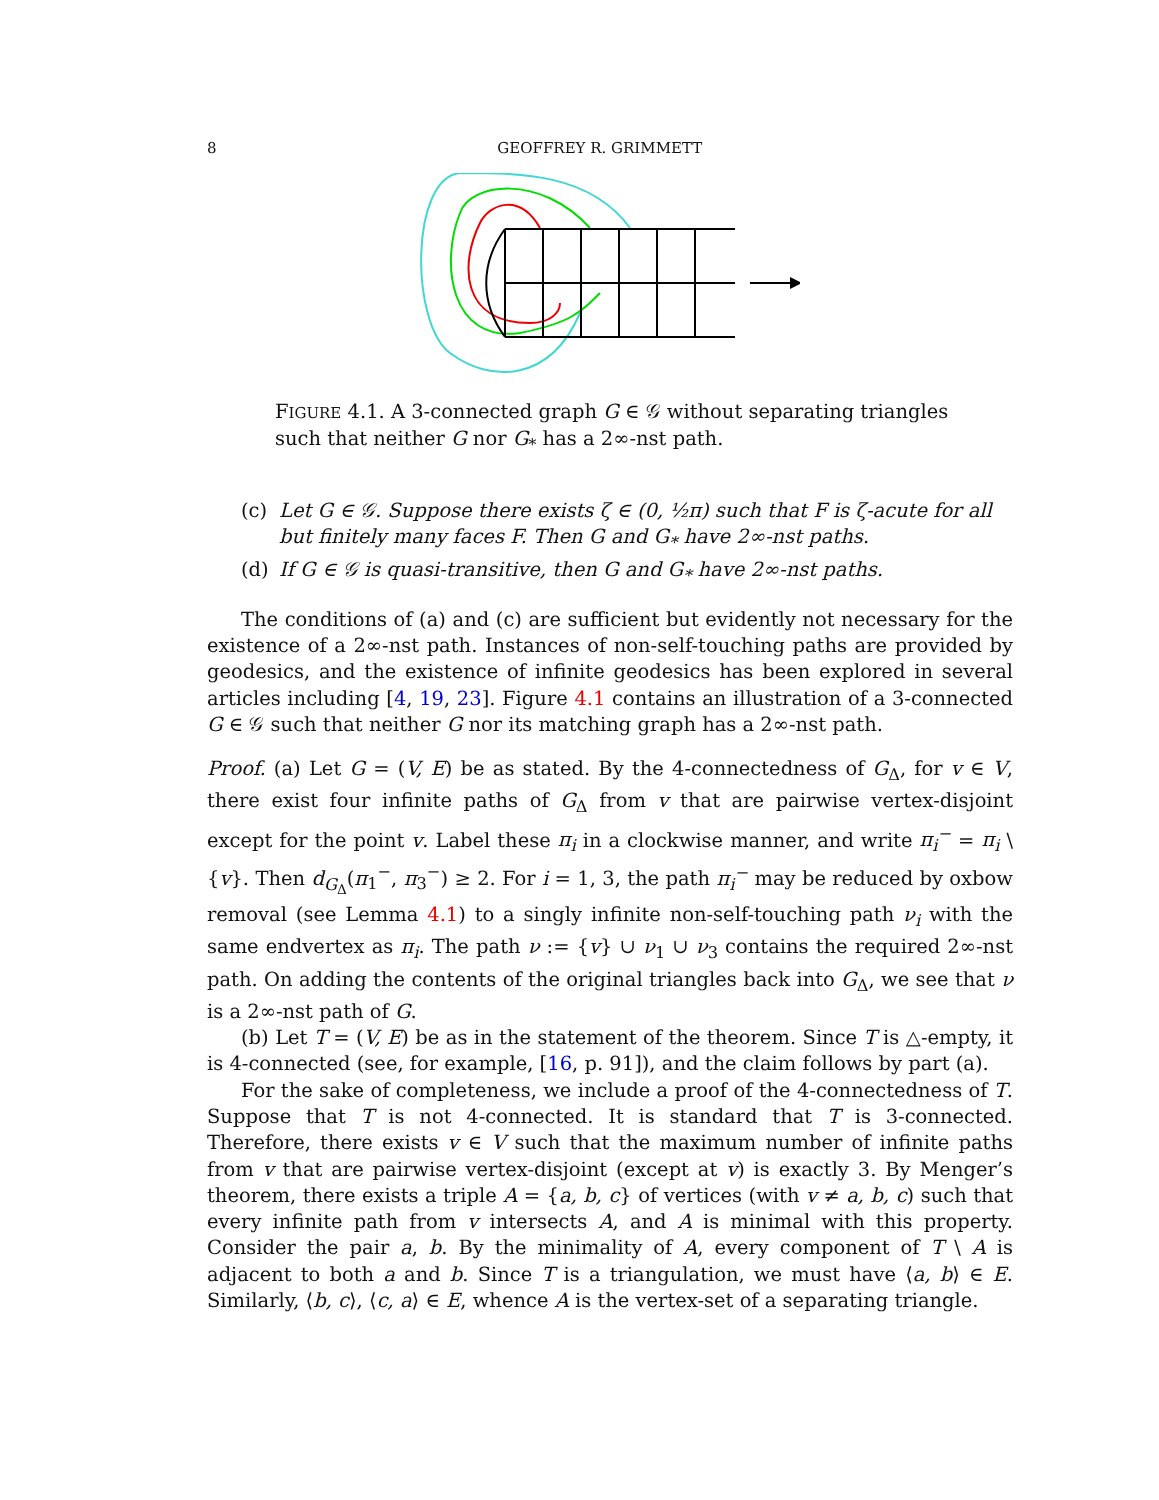8 GEOFFREY R. GRIMMETT
FIGURE 4.1. A 3-connected graph G ∈ 𝒢 without separating triangles such that neither G nor G<sub>*</sub> has a 2∞-nst path.
(c) Let G ∈ 𝒢. Suppose there exists ζ ∈ (0, ½π) such that F is ζ-acute for all but finitely many faces F. Then G and G<sub>*</sub> have 2∞-nst paths.
(d) If G ∈ 𝒢 is quasi-transitive, then G and G<sub>*</sub> have 2∞-nst paths.
The conditions of (a) and (c) are sufficient but evidently not necessary for the existence of a 2∞-nst path. Instances of non-self-touching paths are provided by geodesics, and the existence of infinite geodesics has been explored in several articles including [4, 19, 23]. Figure 4.1 contains an illustration of a 3-connected G ∈ 𝒢 such that neither G nor its matching graph has a 2∞-nst path.
Proof. (a) Let G = (V, E) be as stated. By the 4-connectedness of G<sub>Δ</sub>, for v ∈ V, there exist four infinite paths of G<sub>Δ</sub> from v that are pairwise vertex-disjoint except for the point v. Label these π<sub>i</sub> in a clockwise manner, and write π<sub>i</sub><sup>−</sup> = π<sub>i</sub> \ {v}. Then d<sub>G<sub>Δ</sub></sub>(π<sub>1</sub><sup>−</sup>, π<sub>3</sub><sup>−</sup>) ≥ 2. For i = 1, 3, the path π<sub>i</sub><sup>−</sup> may be reduced by oxbow removal (see Lemma 4.1) to a singly infinite non-self-touching path ν<sub>i</sub> with the same endvertex as π<sub>i</sub>. The path ν := {v} ∪ ν<sub>1</sub> ∪ ν<sub>3</sub> contains the required 2∞-nst path. On adding the contents of the original triangles back into G<sub>Δ</sub>, we see that ν is a 2∞-nst path of G.
(b) Let T = (V, E) be as in the statement of the theorem. Since T is △-empty, it is 4-connected (see, for example, [16, p. 91]), and the claim follows by part (a).
For the sake of completeness, we include a proof of the 4-connectedness of T. Suppose that T is not 4-connected. It is standard that T is 3-connected. Therefore, there exists v ∈ V such that the maximum number of infinite paths from v that are pairwise vertex-disjoint (except at v) is exactly 3. By Menger’s theorem, there exists a triple A = {a, b, c} of vertices (with v ≠ a, b, c) such that every infinite path from v intersects A, and A is minimal with this property. Consider the pair a, b. By the minimality of A, every component of T \ A is adjacent to both a and b. Since T is a triangulation, we must have ⟨a, b⟩ ∈ E. Similarly, ⟨b, c⟩, ⟨c, a⟩ ∈ E, whence A is the vertex-set of a separating triangle.